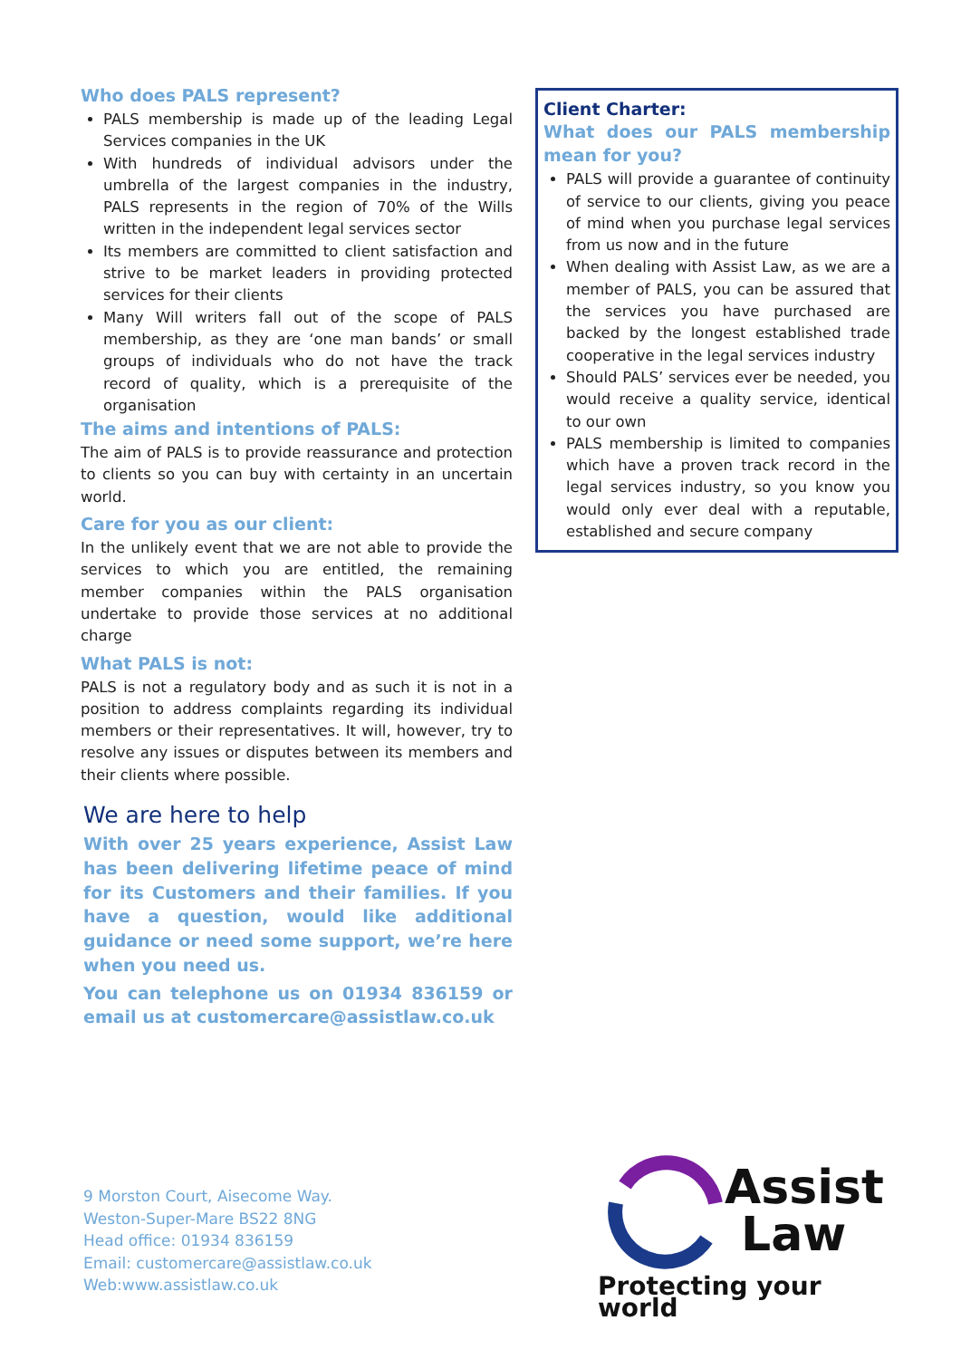Who does PALS represent?
PALS membership is made up of the leading Legal Services companies in the UK
With hundreds of individual advisors under the umbrella of the largest companies in the industry, PALS represents in the region of 70% of the Wills written in the independent legal services sector
Its members are committed to client satisfaction and strive to be market leaders in providing protected services for their clients
Many Will writers fall out of the scope of PALS membership, as they are ‘one man bands’ or small groups of individuals who do not have the track record of quality, which is a prerequisite of the organisation
The aims and intentions of PALS:
The aim of PALS is to provide reassurance and protection to clients so you can buy with certainty in an uncertain world.
Care for you as our client:
In the unlikely event that we are not able to provide the services to which you are entitled, the remaining member companies within the PALS organisation undertake to provide those services at no additional charge
What PALS is not:
PALS is not a regulatory body and as such it is not in a position to address complaints regarding its individual members or their representatives. It will, however, try to resolve any issues or disputes between its members and their clients where possible.
Client Charter:
What does our PALS membership mean for you?
PALS will provide a guarantee of continuity of service to our clients, giving you peace of mind when you purchase legal services from us now and in the future
When dealing with Assist Law, as we are a member of PALS, you can be assured that the services you have purchased are backed by the longest established trade cooperative in the legal services industry
Should PALS’ services ever be needed, you would receive a quality service, identical to our own
PALS membership is limited to companies which have a proven track record in the legal services industry, so you know you would only ever deal with a reputable, established and secure company
We are here to help
With over 25 years experience, Assist Law has been delivering lifetime peace of mind for its Customers and their families. If you have a question, would like additional guidance or need some support, we’re here when you need us.
You can telephone us on 01934 836159 or email us at customercare@assistlaw.co.uk
9 Morston Court, Aisecome Way.
Weston-Super-Mare BS22 8NG
Head office: 01934 836159
Email: customercare@assistlaw.co.uk
Web:www.assistlaw.co.uk
Assist
Law
Protecting your world